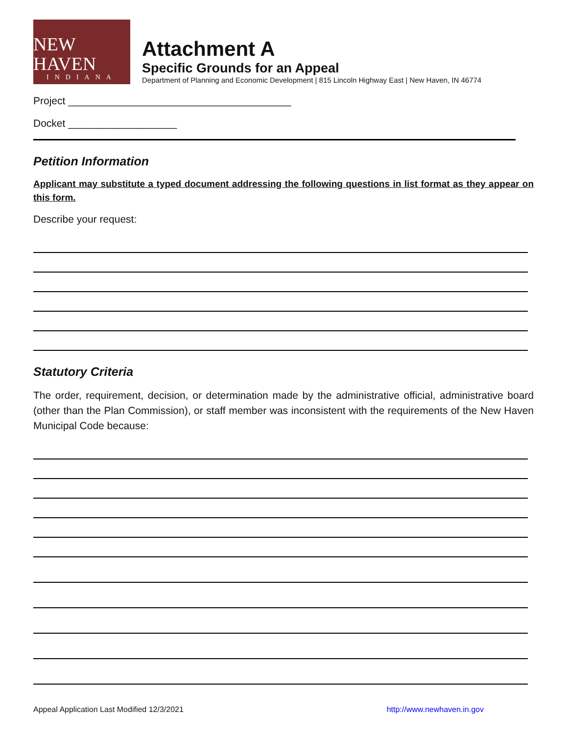NEW HAVEN
INDIANA
Attachment A
Specific Grounds for an Appeal
Department of Planning and Economic Development | 815 Lincoln Highway East | New Haven, IN 46774
Project _______________________________________
Docket ___________________
Petition Information
Applicant may substitute a typed document addressing the following questions in list format as they appear on this form.
Describe your request:
Statutory Criteria
The order, requirement, decision, or determination made by the administrative official, administrative board (other than the Plan Commission), or staff member was inconsistent with the requirements of the New Haven Municipal Code because:
Appeal Application Last Modified 12/3/2021 http://www.newhaven.in.gov